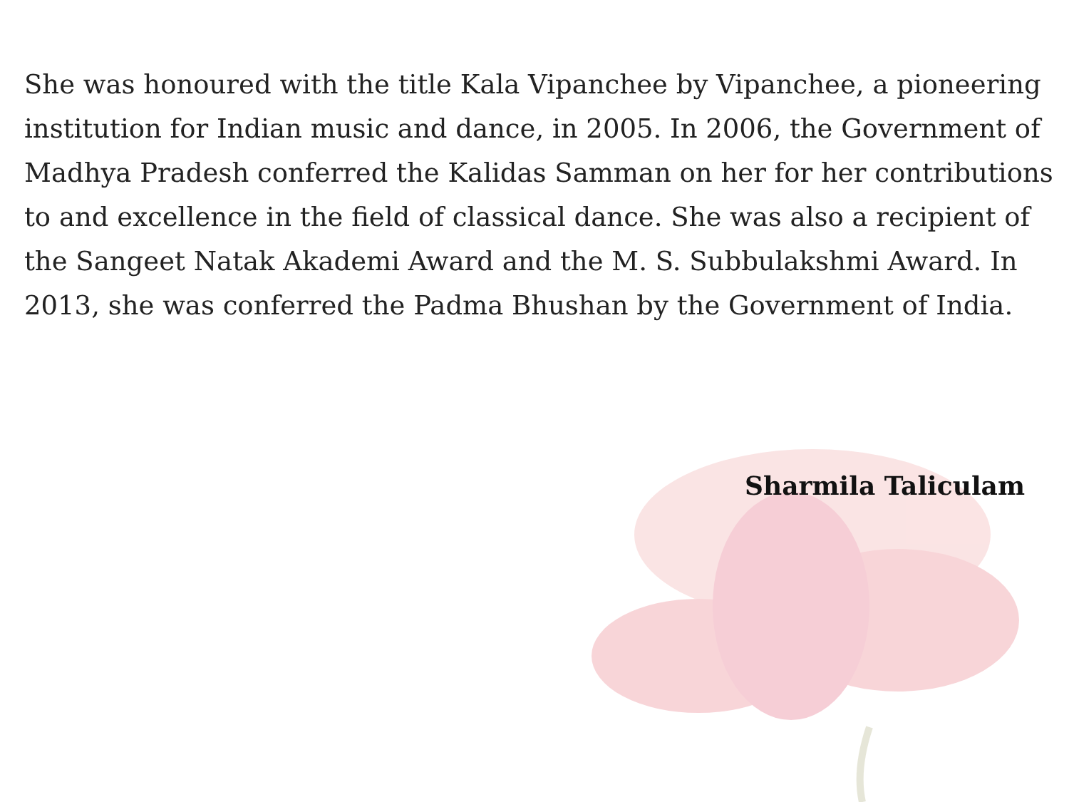She was honoured with the title Kala Vipanchee by Vipanchee, a pioneering institution for Indian music and dance, in 2005. In 2006, the Government of Madhya Pradesh conferred the Kalidas Samman on her for her contributions to and excellence in the field of classical dance. She was also a recipient of the Sangeet Natak Akademi Award and the M. S. Subbulakshmi Award. In 2013, she was conferred the Padma Bhushan by the Government of India.
Sharmila Taliculam